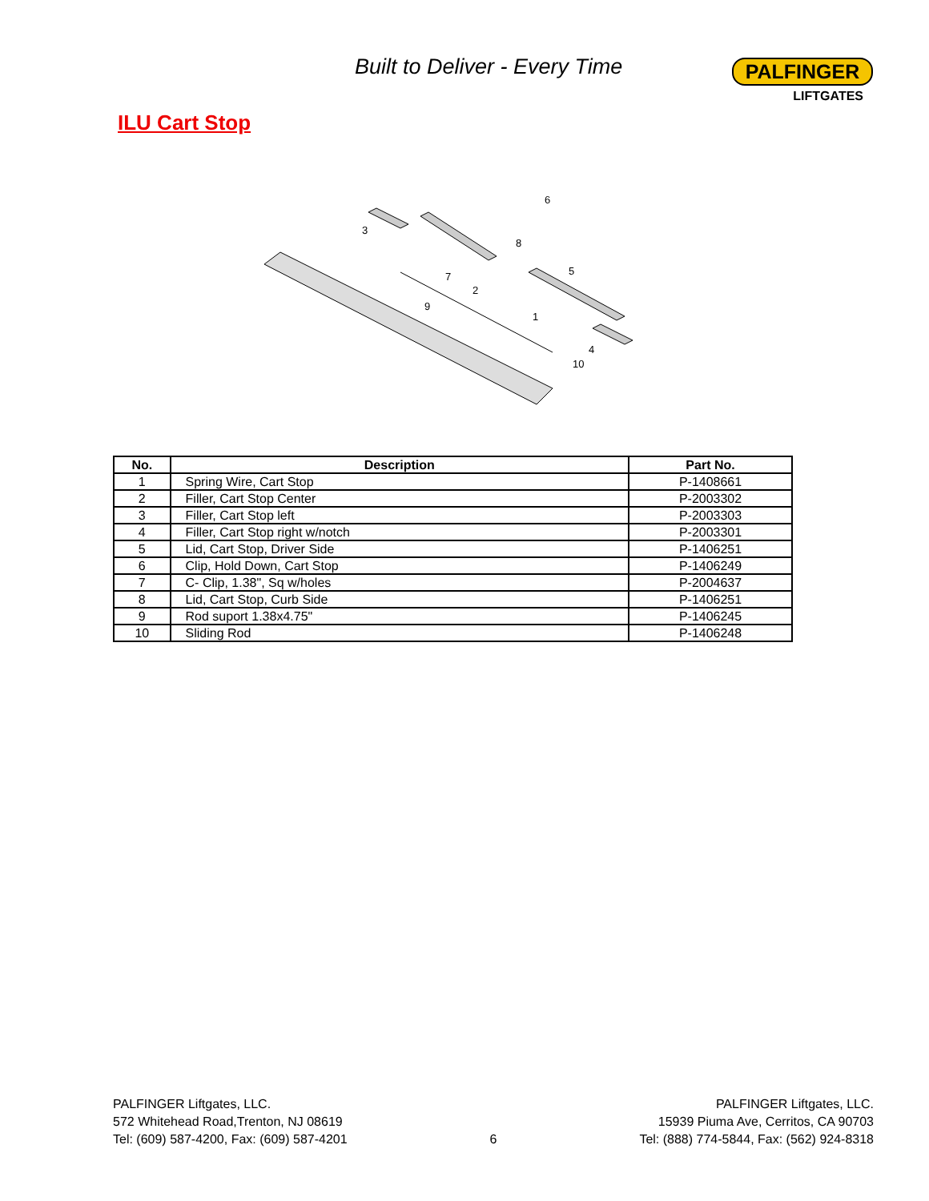Built to Deliver - Every Time
PALFINGER
LIFTGATES
ILU Cart Stop
6
3
8
7
2
5
9
1
4
10
| No. | Description | Part No. |
| --- | --- | --- |
| 1 | Spring Wire, Cart Stop | P-1408661 |
| 2 | Filler, Cart Stop Center | P-2003302 |
| 3 | Filler, Cart Stop left | P-2003303 |
| 4 | Filler, Cart Stop right w/notch | P-2003301 |
| 5 | Lid, Cart Stop, Driver Side | P-1406251 |
| 6 | Clip, Hold Down, Cart Stop | P-1406249 |
| 7 | C- Clip, 1.38", Sq w/holes | P-2004637 |
| 8 | Lid, Cart Stop, Curb Side | P-1406251 |
| 9 | Rod suport 1.38x4.75" | P-1406245 |
| 10 | Sliding Rod | P-1406248 |
PALFINGER Liftgates, LLC.
572 Whitehead Road,Trenton, NJ 08619
Tel: (609) 587-4200, Fax: (609) 587-4201
6 PALFINGER Liftgates, LLC.
15939 Piuma Ave, Cerritos, CA 90703
Tel: (888) 774-5844, Fax: (562) 924-8318